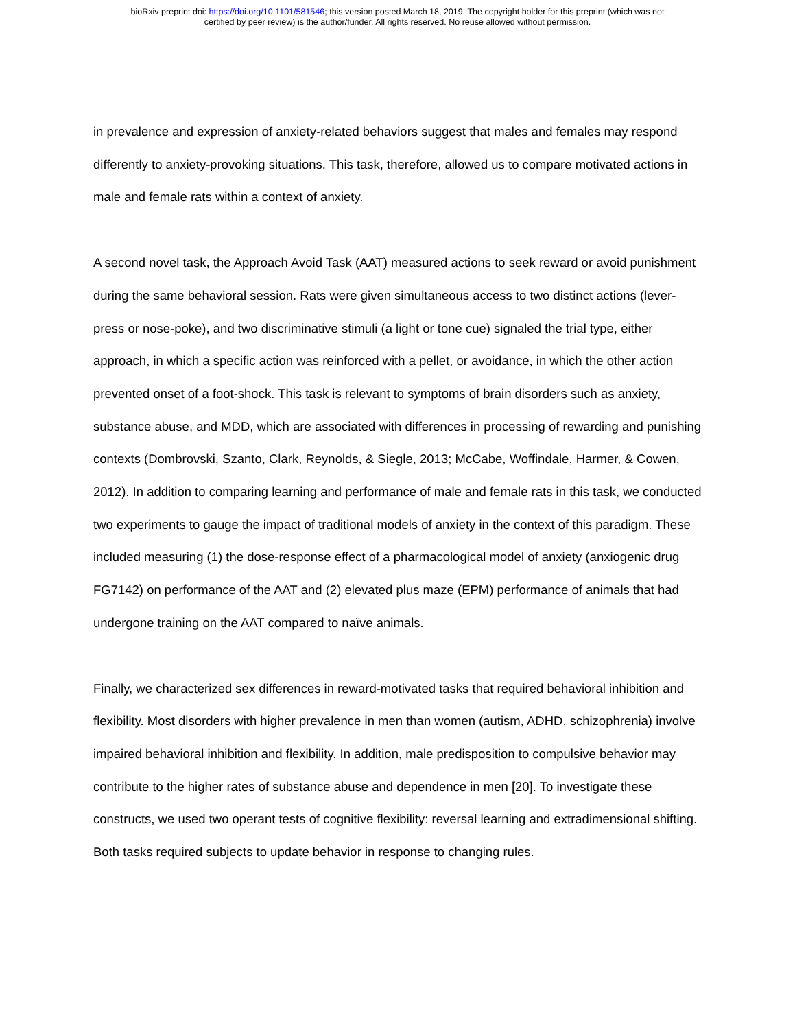bioRxiv preprint doi: https://doi.org/10.1101/581546; this version posted March 18, 2019. The copyright holder for this preprint (which was not
certified by peer review) is the author/funder. All rights reserved. No reuse allowed without permission.
in prevalence and expression of anxiety-related behaviors suggest that males and females may respond differently to anxiety-provoking situations. This task, therefore, allowed us to compare motivated actions in male and female rats within a context of anxiety.
A second novel task, the Approach Avoid Task (AAT) measured actions to seek reward or avoid punishment during the same behavioral session. Rats were given simultaneous access to two distinct actions (lever-press or nose-poke), and two discriminative stimuli (a light or tone cue) signaled the trial type, either approach, in which a specific action was reinforced with a pellet, or avoidance, in which the other action prevented onset of a foot-shock. This task is relevant to symptoms of brain disorders such as anxiety, substance abuse, and MDD, which are associated with differences in processing of rewarding and punishing contexts (Dombrovski, Szanto, Clark, Reynolds, & Siegle, 2013; McCabe, Woffindale, Harmer, & Cowen, 2012). In addition to comparing learning and performance of male and female rats in this task, we conducted two experiments to gauge the impact of traditional models of anxiety in the context of this paradigm. These included measuring (1) the dose-response effect of a pharmacological model of anxiety (anxiogenic drug FG7142) on performance of the AAT and (2) elevated plus maze (EPM) performance of animals that had undergone training on the AAT compared to naïve animals.
Finally, we characterized sex differences in reward-motivated tasks that required behavioral inhibition and flexibility. Most disorders with higher prevalence in men than women (autism, ADHD, schizophrenia) involve impaired behavioral inhibition and flexibility. In addition, male predisposition to compulsive behavior may contribute to the higher rates of substance abuse and dependence in men [20]. To investigate these constructs, we used two operant tests of cognitive flexibility: reversal learning and extradimensional shifting. Both tasks required subjects to update behavior in response to changing rules.